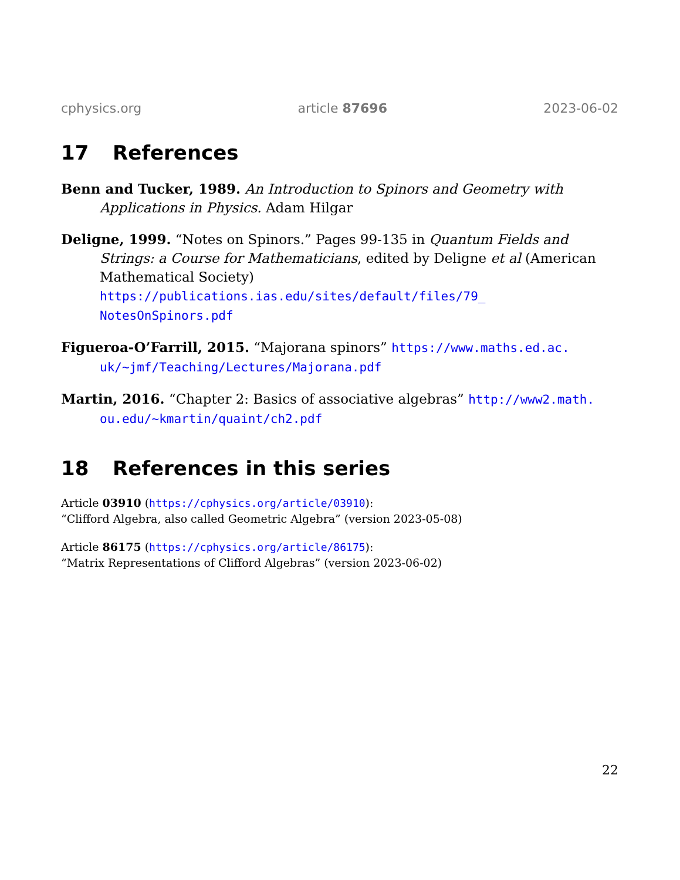cphysics.org article 87696 2023-06-02
17 References
Benn and Tucker, 1989. An Introduction to Spinors and Geometry with Applications in Physics. Adam Hilgar
Deligne, 1999. “Notes on Spinors.” Pages 99-135 in Quantum Fields and Strings: a Course for Mathematicians, edited by Deligne et al (American Mathematical Society) https://publications.ias.edu/sites/default/files/79_ NotesOnSpinors.pdf
Figueroa-O’Farrill, 2015. “Majorana spinors” https://www.maths.ed.ac. uk/~jmf/Teaching/Lectures/Majorana.pdf
Martin, 2016. “Chapter 2: Basics of associative algebras” http://www2.math. ou.edu/~kmartin/quaint/ch2.pdf
18 References in this series
Article 03910 (https://cphysics.org/article/03910):
“Clifford Algebra, also called Geometric Algebra” (version 2023-05-08)
Article 86175 (https://cphysics.org/article/86175):
“Matrix Representations of Clifford Algebras” (version 2023-06-02)
22